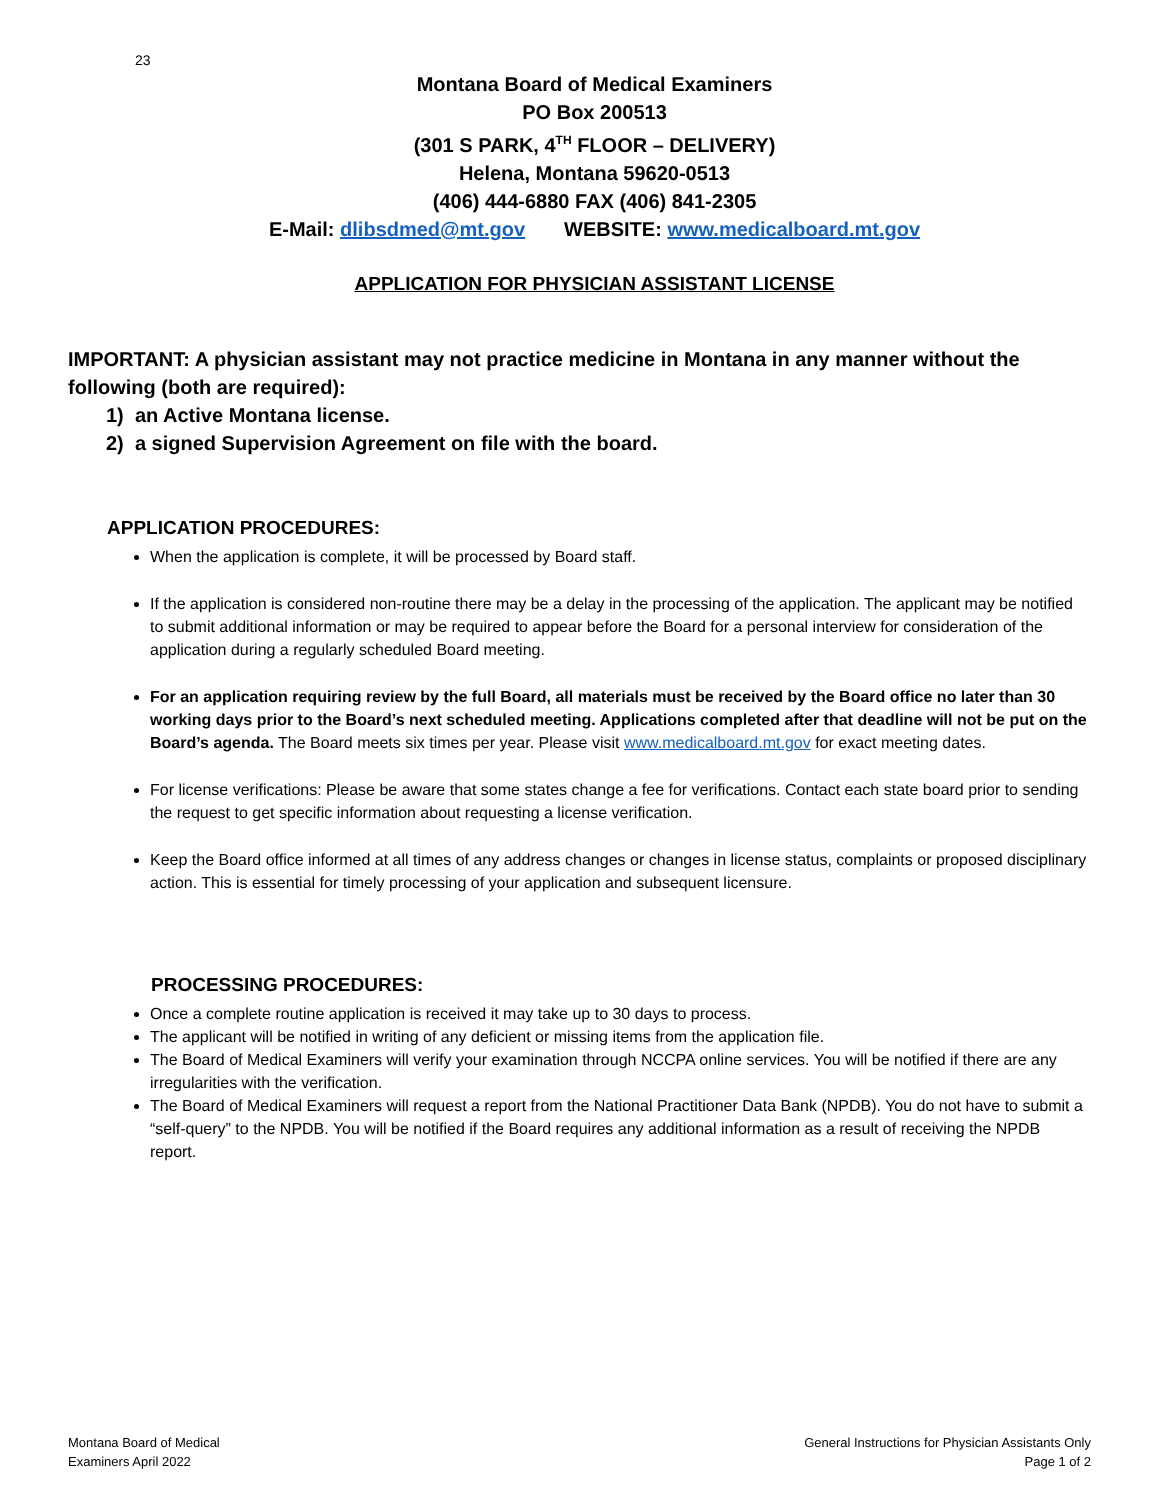23
Montana Board of Medical Examiners
PO Box 200513
(301 S PARK, 4<sup>TH</sup> FLOOR – DELIVERY)
Helena, Montana 59620-0513
(406) 444-6880 FAX (406) 841-2305
E-Mail: dlibsdmed@mt.gov WEBSITE: www.medicalboard.mt.gov
APPLICATION FOR PHYSICIAN ASSISTANT LICENSE
IMPORTANT: A physician assistant may not practice medicine in Montana in any manner without the following (both are required):
1) an Active Montana license.
2) a signed Supervision Agreement on file with the board.
APPLICATION PROCEDURES:
When the application is complete, it will be processed by Board staff.
If the application is considered non-routine there may be a delay in the processing of the application. The applicant may be notified to submit additional information or may be required to appear before the Board for a personal interview for consideration of the application during a regularly scheduled Board meeting.
For an application requiring review by the full Board, all materials must be received by the Board office no later than 30 working days prior to the Board’s next scheduled meeting. Applications completed after that deadline will not be put on the Board’s agenda. The Board meets six times per year. Please visit www.medicalboard.mt.gov for exact meeting dates.
For license verifications: Please be aware that some states change a fee for verifications. Contact each state board prior to sending the request to get specific information about requesting a license verification.
Keep the Board office informed at all times of any address changes or changes in license status, complaints or proposed disciplinary action. This is essential for timely processing of your application and subsequent licensure.
PROCESSING PROCEDURES:
Once a complete routine application is received it may take up to 30 days to process.
The applicant will be notified in writing of any deficient or missing items from the application file.
The Board of Medical Examiners will verify your examination through NCCPA online services. You will be notified if there are any irregularities with the verification.
The Board of Medical Examiners will request a report from the National Practitioner Data Bank (NPDB). You do not have to submit a “self-query” to the NPDB. You will be notified if the Board requires any additional information as a result of receiving the NPDB report.
Montana Board of Medical
Examiners April 2022
General Instructions for Physician Assistants Only
Page 1 of 2